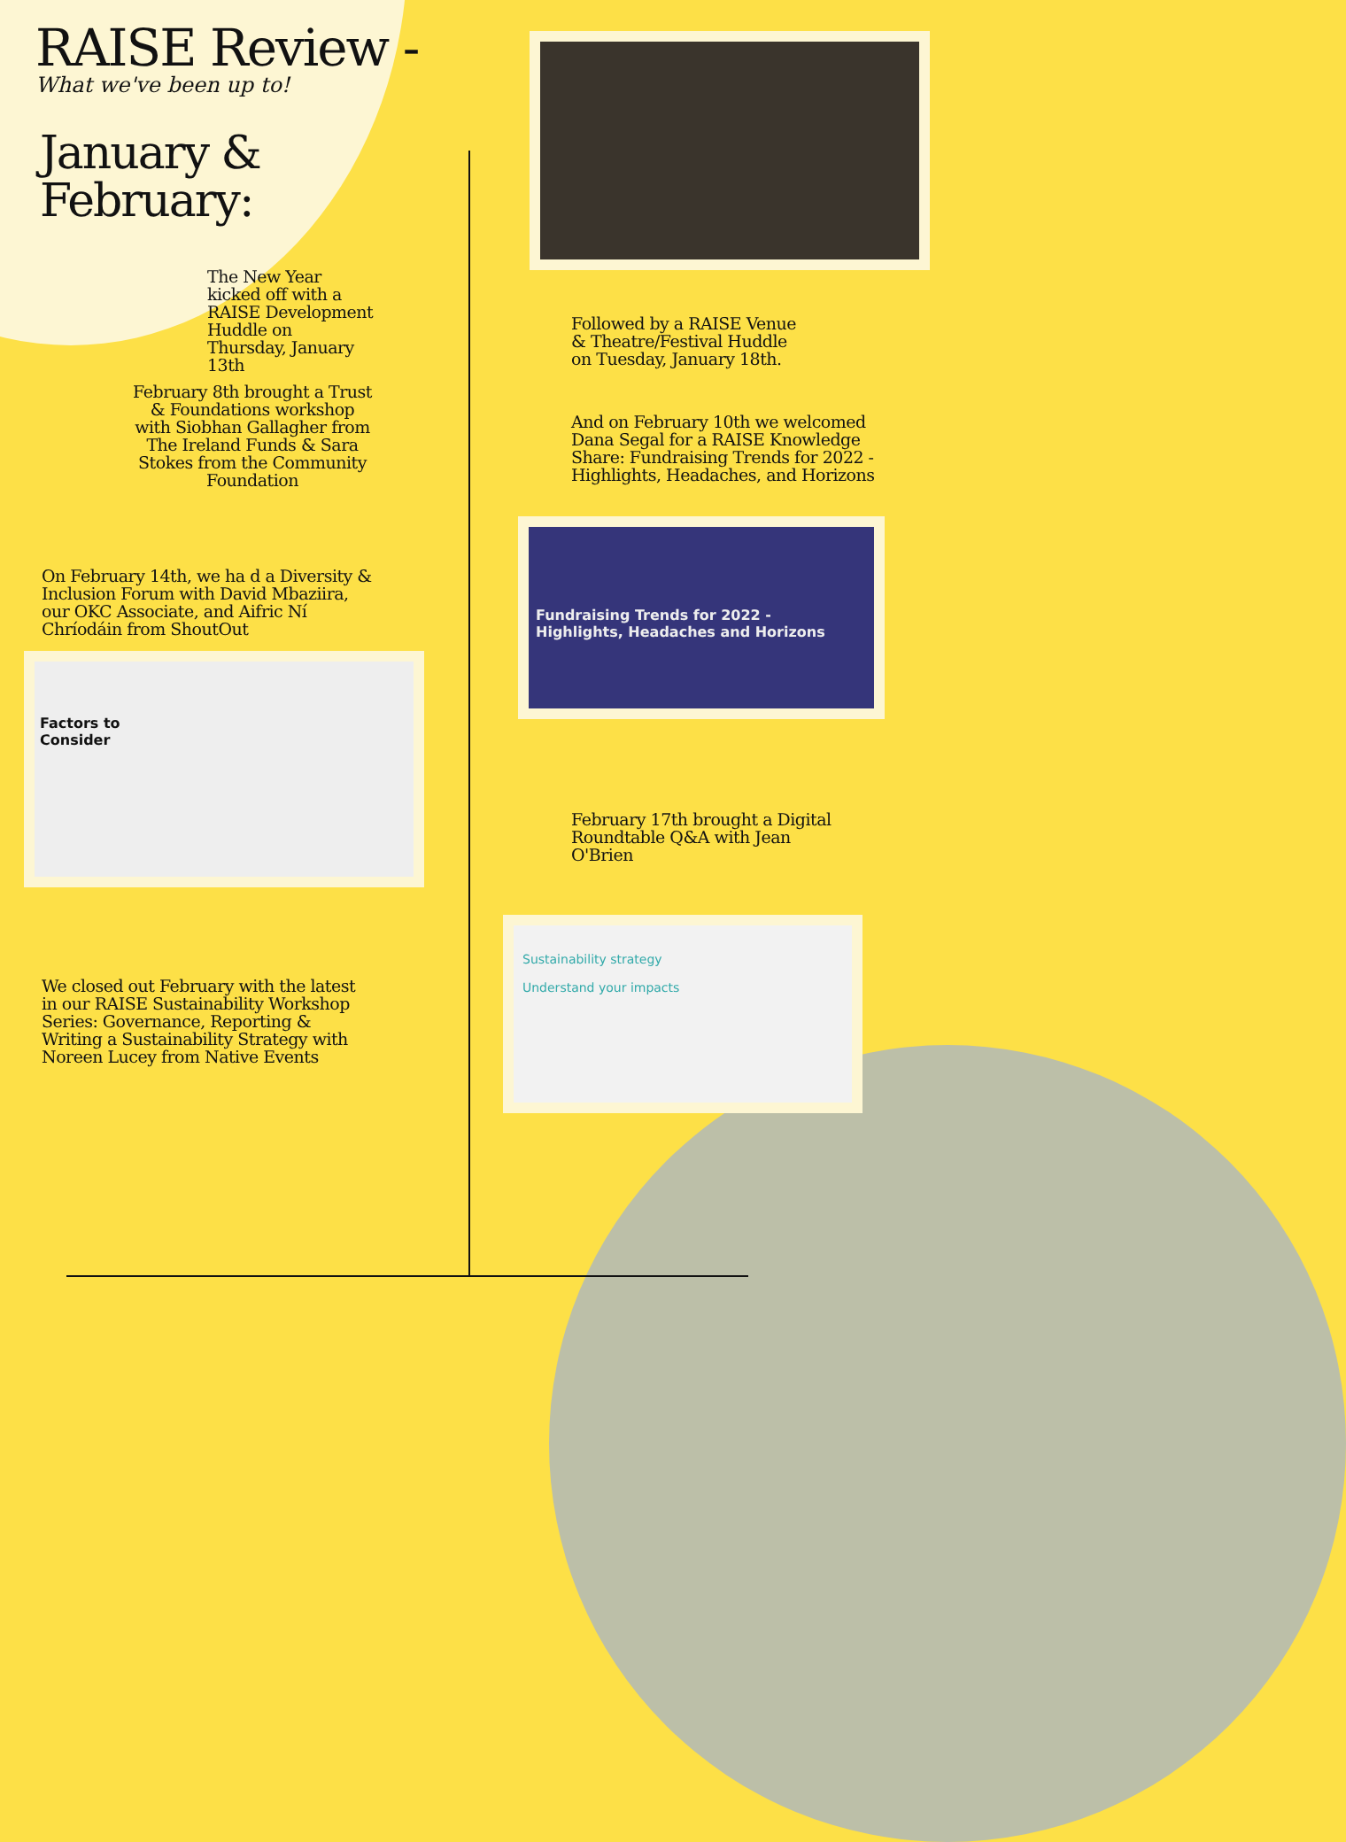RAISE Review -
What we've been up to!
January &
February:
The New Year kicked off with a RAISE Development Huddle on Thursday, January 13th
Followed by a RAISE Venue & Theatre/Festival Huddle on Tuesday, January 18th.
February 8th brought a Trust & Foundations workshop with Siobhan Gallagher from The Ireland Funds & Sara Stokes from the Community Foundation
And on February 10th we welcomed Dana Segal for a RAISE Knowledge Share: Fundraising Trends for 2022 - Highlights, Headaches, and Horizons
Fundraising Trends for 2022 -
Highlights, Headaches and Horizons
On February 14th, we ha d a Diversity & Inclusion Forum with David Mbaziira, our OKC Associate, and Aifric Ní Chríodáin from ShoutOut
Factors to
Consider
February 17th brought a Digital Roundtable Q&A with Jean O'Brien
Sustainability strategy
Understand your impacts
We closed out February with the latest in our RAISE Sustainability Workshop Series: Governance, Reporting & Writing a Sustainability Strategy with Noreen Lucey from Native Events